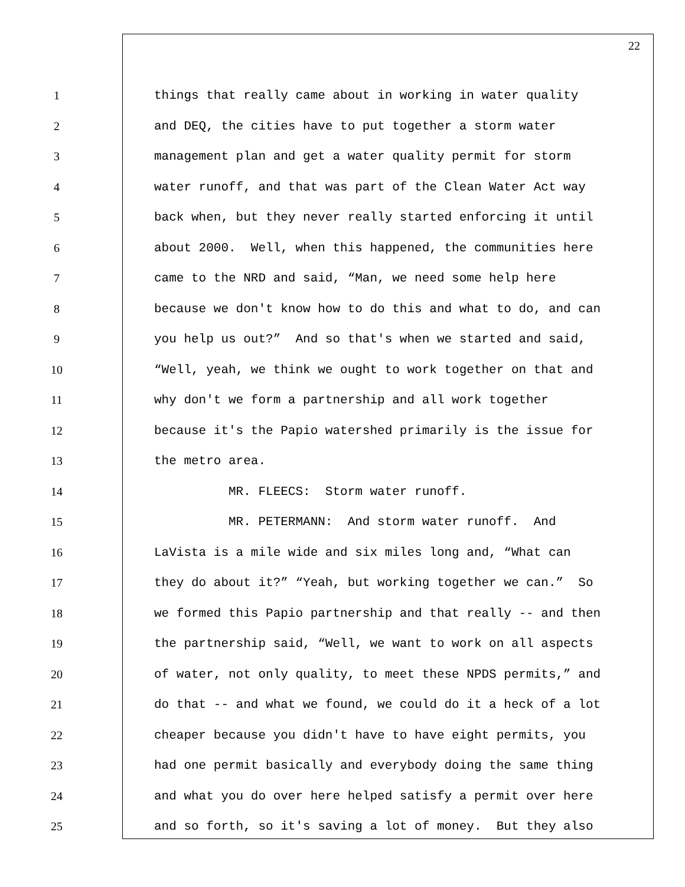22
1 things that really came about in working in water quality
2 and DEQ, the cities have to put together a storm water
3 management plan and get a water quality permit for storm
4 water runoff, and that was part of the Clean Water Act way
5 back when, but they never really started enforcing it until
6 about 2000. Well, when this happened, the communities here
7 came to the NRD and said, “Man, we need some help here
8 because we don't know how to do this and what to do, and can
9 you help us out?” And so that's when we started and said,
10 “Well, yeah, we think we ought to work together on that and
11 why don't we form a partnership and all work together
12 because it's the Papio watershed primarily is the issue for
13 the metro area.
14 MR. FLEECS: Storm water runoff.
15 MR. PETERMANN: And storm water runoff. And
16 LaVista is a mile wide and six miles long and, “What can
17 they do about it?” “Yeah, but working together we can.” So
18 we formed this Papio partnership and that really -- and then
19 the partnership said, “Well, we want to work on all aspects
20 of water, not only quality, to meet these NPDS permits,” and
21 do that -- and what we found, we could do it a heck of a lot
22 cheaper because you didn't have to have eight permits, you
23 had one permit basically and everybody doing the same thing
24 and what you do over here helped satisfy a permit over here
25 and so forth, so it's saving a lot of money. But they also